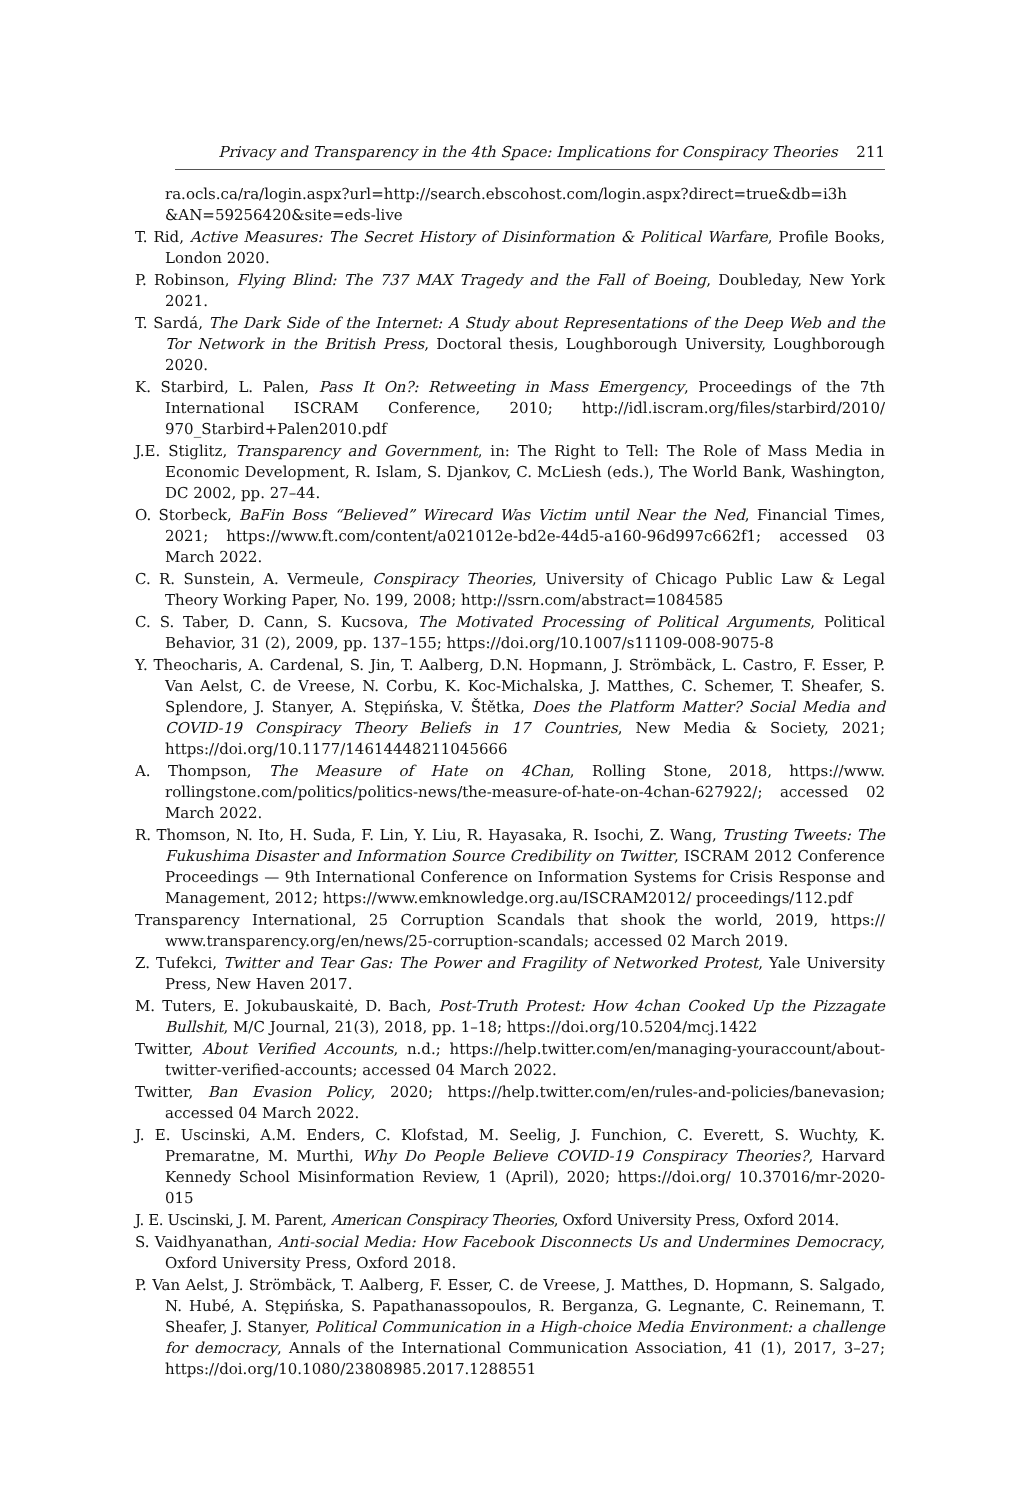Privacy and Transparency in the 4th Space: Implications for Conspiracy Theories 211
ra.ocls.ca/ra/login.aspx?url=http://search.ebscohost.com/login.aspx?direct=true&db=i3h &AN=59256420&site=eds-live
T. Rid, Active Measures: The Secret History of Disinformation & Political Warfare, Profile Books, London 2020.
P. Robinson, Flying Blind: The 737 MAX Tragedy and the Fall of Boeing, Doubleday, New York 2021.
T. Sardá, The Dark Side of the Internet: A Study about Representations of the Deep Web and the Tor Network in the British Press, Doctoral thesis, Loughborough University, Loughborough 2020.
K. Starbird, L. Palen, Pass It On?: Retweeting in Mass Emergency, Proceedings of the 7th International ISCRAM Conference, 2010; http://idl.iscram.org/files/starbird/2010/ 970_Starbird+Palen2010.pdf
J.E. Stiglitz, Transparency and Government, in: The Right to Tell: The Role of Mass Media in Economic Development, R. Islam, S. Djankov, C. McLiesh (eds.), The World Bank, Washington, DC 2002, pp. 27–44.
O. Storbeck, BaFin Boss “Believed” Wirecard Was Victim until Near the Ned, Financial Times, 2021; https://www.ft.com/content/a021012e-bd2e-44d5-a160-96d997c662f1; accessed 03 March 2022.
C. R. Sunstein, A. Vermeule, Conspiracy Theories, University of Chicago Public Law & Legal Theory Working Paper, No. 199, 2008; http://ssrn.com/abstract=1084585
C. S. Taber, D. Cann, S. Kucsova, The Motivated Processing of Political Arguments, Political Behavior, 31 (2), 2009, pp. 137–155; https://doi.org/10.1007/s11109-008-9075-8
Y. Theocharis, A. Cardenal, S. Jin, T. Aalberg, D.N. Hopmann, J. Strömbäck, L. Castro, F. Esser, P. Van Aelst, C. de Vreese, N. Corbu, K. Koc-Michalska, J. Matthes, C. Schemer, T. Sheafer, S. Splendore, J. Stanyer, A. Stępińska, V. Štětka, Does the Platform Matter? Social Media and COVID-19 Conspiracy Theory Beliefs in 17 Countries, New Media & Society, 2021; https://doi.org/10.1177/14614448211045666
A. Thompson, The Measure of Hate on 4Chan, Rolling Stone, 2018, https://www. rollingstone.com/politics/politics-news/the-measure-of-hate-on-4chan-627922/; accessed 02 March 2022.
R. Thomson, N. Ito, H. Suda, F. Lin, Y. Liu, R. Hayasaka, R. Isochi, Z. Wang, Trusting Tweets: The Fukushima Disaster and Information Source Credibility on Twitter, ISCRAM 2012 Conference Proceedings — 9th International Conference on Information Systems for Crisis Response and Management, 2012; https://www.emknowledge.org.au/ISCRAM2012/ proceedings/112.pdf
Transparency International, 25 Corruption Scandals that shook the world, 2019, https:// www.transparency.org/en/news/25-corruption-scandals; accessed 02 March 2019.
Z. Tufekci, Twitter and Tear Gas: The Power and Fragility of Networked Protest, Yale University Press, New Haven 2017.
M. Tuters, E. Jokubauskaitė, D. Bach, Post-Truth Protest: How 4chan Cooked Up the Pizzagate Bullshit, M/C Journal, 21(3), 2018, pp. 1–18; https://doi.org/10.5204/mcj.1422
Twitter, About Verified Accounts, n.d.; https://help.twitter.com/en/managing-youraccount/about-twitter-verified-accounts; accessed 04 March 2022.
Twitter, Ban Evasion Policy, 2020; https://help.twitter.com/en/rules-and-policies/banevasion; accessed 04 March 2022.
J. E. Uscinski, A.M. Enders, C. Klofstad, M. Seelig, J. Funchion, C. Everett, S. Wuchty, K. Premaratne, M. Murthi, Why Do People Believe COVID-19 Conspiracy Theories?, Harvard Kennedy School Misinformation Review, 1 (April), 2020; https://doi.org/ 10.37016/mr-2020-015
J. E. Uscinski, J. M. Parent, American Conspiracy Theories, Oxford University Press, Oxford 2014.
S. Vaidhyanathan, Anti-social Media: How Facebook Disconnects Us and Undermines Democracy, Oxford University Press, Oxford 2018.
P. Van Aelst, J. Strömbäck, T. Aalberg, F. Esser, C. de Vreese, J. Matthes, D. Hopmann, S. Salgado, N. Hubé, A. Stępińska, S. Papathanassopoulos, R. Berganza, G. Legnante, C. Reinemann, T. Sheafer, J. Stanyer, Political Communication in a High-choice Media Environment: a challenge for democracy, Annals of the International Communication Association, 41 (1), 2017, 3–27; https://doi.org/10.1080/23808985.2017.1288551